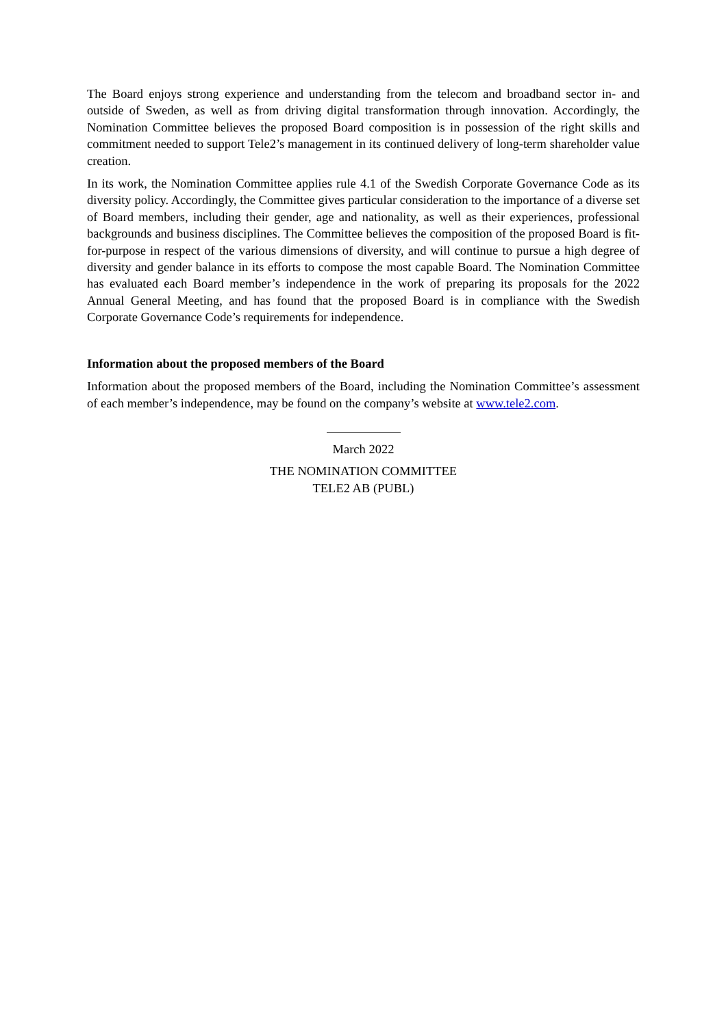The Board enjoys strong experience and understanding from the telecom and broadband sector in- and outside of Sweden, as well as from driving digital transformation through innovation. Accordingly, the Nomination Committee believes the proposed Board composition is in possession of the right skills and commitment needed to support Tele2’s management in its continued delivery of long-term shareholder value creation.
In its work, the Nomination Committee applies rule 4.1 of the Swedish Corporate Governance Code as its diversity policy. Accordingly, the Committee gives particular consideration to the importance of a diverse set of Board members, including their gender, age and nationality, as well as their experiences, professional backgrounds and business disciplines. The Committee believes the composition of the proposed Board is fit-for-purpose in respect of the various dimensions of diversity, and will continue to pursue a high degree of diversity and gender balance in its efforts to compose the most capable Board. The Nomination Committee has evaluated each Board member’s independence in the work of preparing its proposals for the 2022 Annual General Meeting, and has found that the proposed Board is in compliance with the Swedish Corporate Governance Code’s requirements for independence.
Information about the proposed members of the Board
Information about the proposed members of the Board, including the Nomination Committee’s assessment of each member’s independence, may be found on the company’s website at www.tele2.com.
March 2022
THE NOMINATION COMMITTEE
TELE2 AB (PUBL)